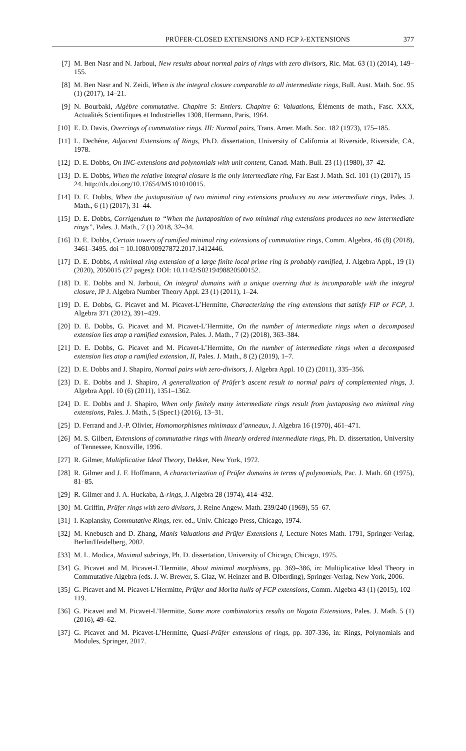PRÜFER-CLOSED EXTENSIONS AND FCP λ-EXTENSIONS 377
[7] M. Ben Nasr and N. Jarboui, New results about normal pairs of rings with zero divisors, Ric. Mat. 63 (1) (2014), 149–155.
[8] M. Ben Nasr and N. Zeidi, When is the integral closure comparable to all intermediate rings, Bull. Aust. Math. Soc. 95 (1) (2017), 14–21.
[9] N. Bourbaki, Algèbre commutative. Chapitre 5: Entiers. Chapitre 6: Valuations, Éléments de math., Fasc. XXX, Actualités Scientifiques et Industrielles 1308, Hermann, Paris, 1964.
[10] E. D. Davis, Overrings of commutative rings. III: Normal pairs, Trans. Amer. Math. Soc. 182 (1973), 175–185.
[11] L. Dechéne, Adjacent Extensions of Rings, Ph.D. dissertation, University of California at Riverside, Riverside, CA, 1978.
[12] D. E. Dobbs, On INC-extensions and polynomials with unit content, Canad. Math. Bull. 23 (1) (1980), 37–42.
[13] D. E. Dobbs, When the relative integral closure is the only intermediate ring, Far East J. Math. Sci. 101 (1) (2017), 15–24. http://dx.doi.org/10.17654/MS101010015.
[14] D. E. Dobbs, When the juxtaposition of two minimal ring extensions produces no new intermediate rings, Pales. J. Math., 6 (1) (2017), 31–44.
[15] D. E. Dobbs, Corrigendum to “When the juxtaposition of two minimal ring extensions produces no new intermediate rings”, Pales. J. Math., 7 (1) 2018, 32–34.
[16] D. E. Dobbs, Certain towers of ramified minimal ring extensions of commutative rings, Comm. Algebra, 46 (8) (2018), 3461–3495. doi = 10.1080/00927872.2017.1412446.
[17] D. E. Dobbs, A minimal ring extension of a large finite local prime ring is probably ramified, J. Algebra Appl., 19 (1) (2020), 2050015 (27 pages): DOI: 10.1142/S0219498820500152.
[18] D. E. Dobbs and N. Jarboui, On integral domains with a unique overring that is incomparable with the integral closure, JP J. Algebra Number Theory Appl. 23 (1) (2011), 1–24.
[19] D. E. Dobbs, G. Picavet and M. Picavet-L’Hermitte, Characterizing the ring extensions that satisfy FIP or FCP, J. Algebra 371 (2012), 391–429.
[20] D. E. Dobbs, G. Picavet and M. Picavet-L’Hermitte, On the number of intermediate rings when a decomposed extension lies atop a ramified extension, Pales. J. Math., 7 (2) (2018), 363–384.
[21] D. E. Dobbs, G. Picavet and M. Picavet-L’Hermitte, On the number of intermediate rings when a decomposed extension lies atop a ramified extension, II, Pales. J. Math., 8 (2) (2019), 1–7.
[22] D. E. Dobbs and J. Shapiro, Normal pairs with zero-divisors, J. Algebra Appl. 10 (2) (2011), 335–356.
[23] D. E. Dobbs and J. Shapiro, A generalization of Prüfer’s ascent result to normal pairs of complemented rings, J. Algebra Appl. 10 (6) (2011), 1351–1362.
[24] D. E. Dobbs and J. Shapiro, When only finitely many intermediate rings result from juxtaposing two minimal ring extensions, Pales. J. Math., 5 (Spec1) (2016), 13–31.
[25] D. Ferrand and J.-P. Olivier, Homomorphismes minimaux d’anneaux, J. Algebra 16 (1970), 461–471.
[26] M. S. Gilbert, Extensions of commutative rings with linearly ordered intermediate rings, Ph. D. dissertation, University of Tennessee, Knoxville, 1996.
[27] R. Gilmer, Multiplicative Ideal Theory, Dekker, New York, 1972.
[28] R. Gilmer and J. F. Hoffmann, A characterization of Prüfer domains in terms of polynomials, Pac. J. Math. 60 (1975), 81–85.
[29] R. Gilmer and J. A. Huckaba, Δ-rings, J. Algebra 28 (1974), 414–432.
[30] M. Griffin, Prüfer rings with zero divisors, J. Reine Angew. Math. 239/240 (1969), 55–67.
[31] I. Kaplansky, Commutative Rings, rev. ed., Univ. Chicago Press, Chicago, 1974.
[32] M. Knebusch and D. Zhang, Manis Valuations and Prüfer Extensions I, Lecture Notes Math. 1791, Springer-Verlag, Berlin/Heidelberg, 2002.
[33] M. L. Modica, Maximal subrings, Ph. D. dissertation, University of Chicago, Chicago, 1975.
[34] G. Picavet and M. Picavet-L’Hermitte, About minimal morphisms, pp. 369–386, in: Multiplicative Ideal Theory in Commutative Algebra (eds. J. W. Brewer, S. Glaz, W. Heinzer and B. Olberding), Springer-Verlag, New York, 2006.
[35] G. Picavet and M. Picavet-L’Hermitte, Prüfer and Morita hulls of FCP extensions, Comm. Algebra 43 (1) (2015), 102–119.
[36] G. Picavet and M. Picavet-L’Hermitte, Some more combinatorics results on Nagata Extensions, Pales. J. Math. 5 (1) (2016), 49–62.
[37] G. Picavet and M. Picavet-L’Hermitte, Quasi-Prüfer extensions of rings, pp. 307-336, in: Rings, Polynomials and Modules, Springer, 2017.